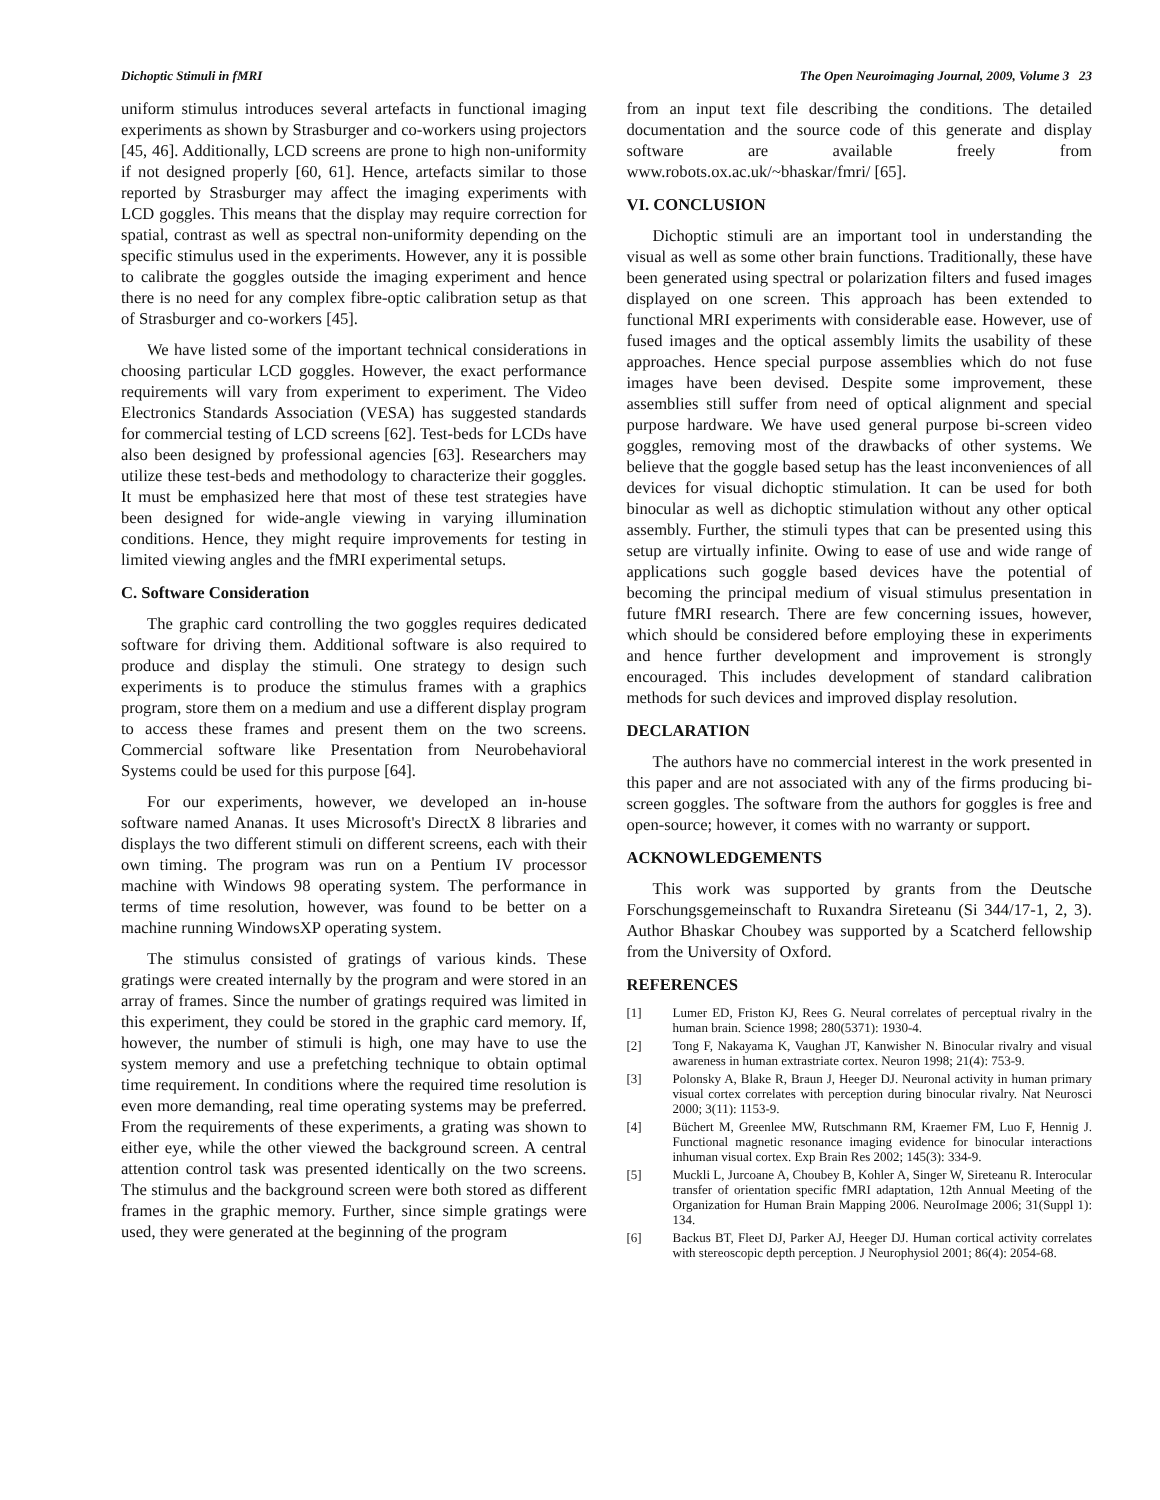Dichoptic Stimuli in fMRI The Open Neuroimaging Journal, 2009, Volume 3 23
uniform stimulus introduces several artefacts in functional imaging experiments as shown by Strasburger and co-workers using projectors [45, 46]. Additionally, LCD screens are prone to high non-uniformity if not designed properly [60, 61]. Hence, artefacts similar to those reported by Strasburger may affect the imaging experiments with LCD goggles. This means that the display may require correction for spatial, contrast as well as spectral non-uniformity depending on the specific stimulus used in the experiments. However, any it is possible to calibrate the goggles outside the imaging experiment and hence there is no need for any complex fibre-optic calibration setup as that of Strasburger and co-workers [45].
We have listed some of the important technical considerations in choosing particular LCD goggles. However, the exact performance requirements will vary from experiment to experiment. The Video Electronics Standards Association (VESA) has suggested standards for commercial testing of LCD screens [62]. Test-beds for LCDs have also been designed by professional agencies [63]. Researchers may utilize these test-beds and methodology to characterize their goggles. It must be emphasized here that most of these test strategies have been designed for wide-angle viewing in varying illumination conditions. Hence, they might require improvements for testing in limited viewing angles and the fMRI experimental setups.
C. Software Consideration
The graphic card controlling the two goggles requires dedicated software for driving them. Additional software is also required to produce and display the stimuli. One strategy to design such experiments is to produce the stimulus frames with a graphics program, store them on a medium and use a different display program to access these frames and present them on the two screens. Commercial software like Presentation from Neurobehavioral Systems could be used for this purpose [64].
For our experiments, however, we developed an in-house software named Ananas. It uses Microsoft's DirectX 8 libraries and displays the two different stimuli on different screens, each with their own timing. The program was run on a Pentium IV processor machine with Windows 98 operating system. The performance in terms of time resolution, however, was found to be better on a machine running WindowsXP operating system.
The stimulus consisted of gratings of various kinds. These gratings were created internally by the program and were stored in an array of frames. Since the number of gratings required was limited in this experiment, they could be stored in the graphic card memory. If, however, the number of stimuli is high, one may have to use the system memory and use a prefetching technique to obtain optimal time requirement. In conditions where the required time resolution is even more demanding, real time operating systems may be preferred. From the requirements of these experiments, a grating was shown to either eye, while the other viewed the background screen. A central attention control task was presented identically on the two screens. The stimulus and the background screen were both stored as different frames in the graphic memory. Further, since simple gratings were used, they were generated at the beginning of the program
from an input text file describing the conditions. The detailed documentation and the source code of this generate and display software are available freely from www.robots.ox.ac.uk/~bhaskar/fmri/ [65].
VI. CONCLUSION
Dichoptic stimuli are an important tool in understanding the visual as well as some other brain functions. Traditionally, these have been generated using spectral or polarization filters and fused images displayed on one screen. This approach has been extended to functional MRI experiments with considerable ease. However, use of fused images and the optical assembly limits the usability of these approaches. Hence special purpose assemblies which do not fuse images have been devised. Despite some improvement, these assemblies still suffer from need of optical alignment and special purpose hardware. We have used general purpose bi-screen video goggles, removing most of the drawbacks of other systems. We believe that the goggle based setup has the least inconveniences of all devices for visual dichoptic stimulation. It can be used for both binocular as well as dichoptic stimulation without any other optical assembly. Further, the stimuli types that can be presented using this setup are virtually infinite. Owing to ease of use and wide range of applications such goggle based devices have the potential of becoming the principal medium of visual stimulus presentation in future fMRI research. There are few concerning issues, however, which should be considered before employing these in experiments and hence further development and improvement is strongly encouraged. This includes development of standard calibration methods for such devices and improved display resolution.
DECLARATION
The authors have no commercial interest in the work presented in this paper and are not associated with any of the firms producing bi-screen goggles. The software from the authors for goggles is free and open-source; however, it comes with no warranty or support.
ACKNOWLEDGEMENTS
This work was supported by grants from the Deutsche Forschungsgemeinschaft to Ruxandra Sireteanu (Si 344/17-1, 2, 3). Author Bhaskar Choubey was supported by a Scatcherd fellowship from the University of Oxford.
REFERENCES
[1] Lumer ED, Friston KJ, Rees G. Neural correlates of perceptual rivalry in the human brain. Science 1998; 280(5371): 1930-4.
[2] Tong F, Nakayama K, Vaughan JT, Kanwisher N. Binocular rivalry and visual awareness in human extrastriate cortex. Neuron 1998; 21(4): 753-9.
[3] Polonsky A, Blake R, Braun J, Heeger DJ. Neuronal activity in human primary visual cortex correlates with perception during binocular rivalry. Nat Neurosci 2000; 3(11): 1153-9.
[4] Büchert M, Greenlee MW, Rutschmann RM, Kraemer FM, Luo F, Hennig J. Functional magnetic resonance imaging evidence for binocular interactions inhuman visual cortex. Exp Brain Res 2002; 145(3): 334-9.
[5] Muckli L, Jurcoane A, Choubey B, Kohler A, Singer W, Sireteanu R. Interocular transfer of orientation specific fMRI adaptation, 12th Annual Meeting of the Organization for Human Brain Mapping 2006. NeuroImage 2006; 31(Suppl 1): 134.
[6] Backus BT, Fleet DJ, Parker AJ, Heeger DJ. Human cortical activity correlates with stereoscopic depth perception. J Neurophysiol 2001; 86(4): 2054-68.